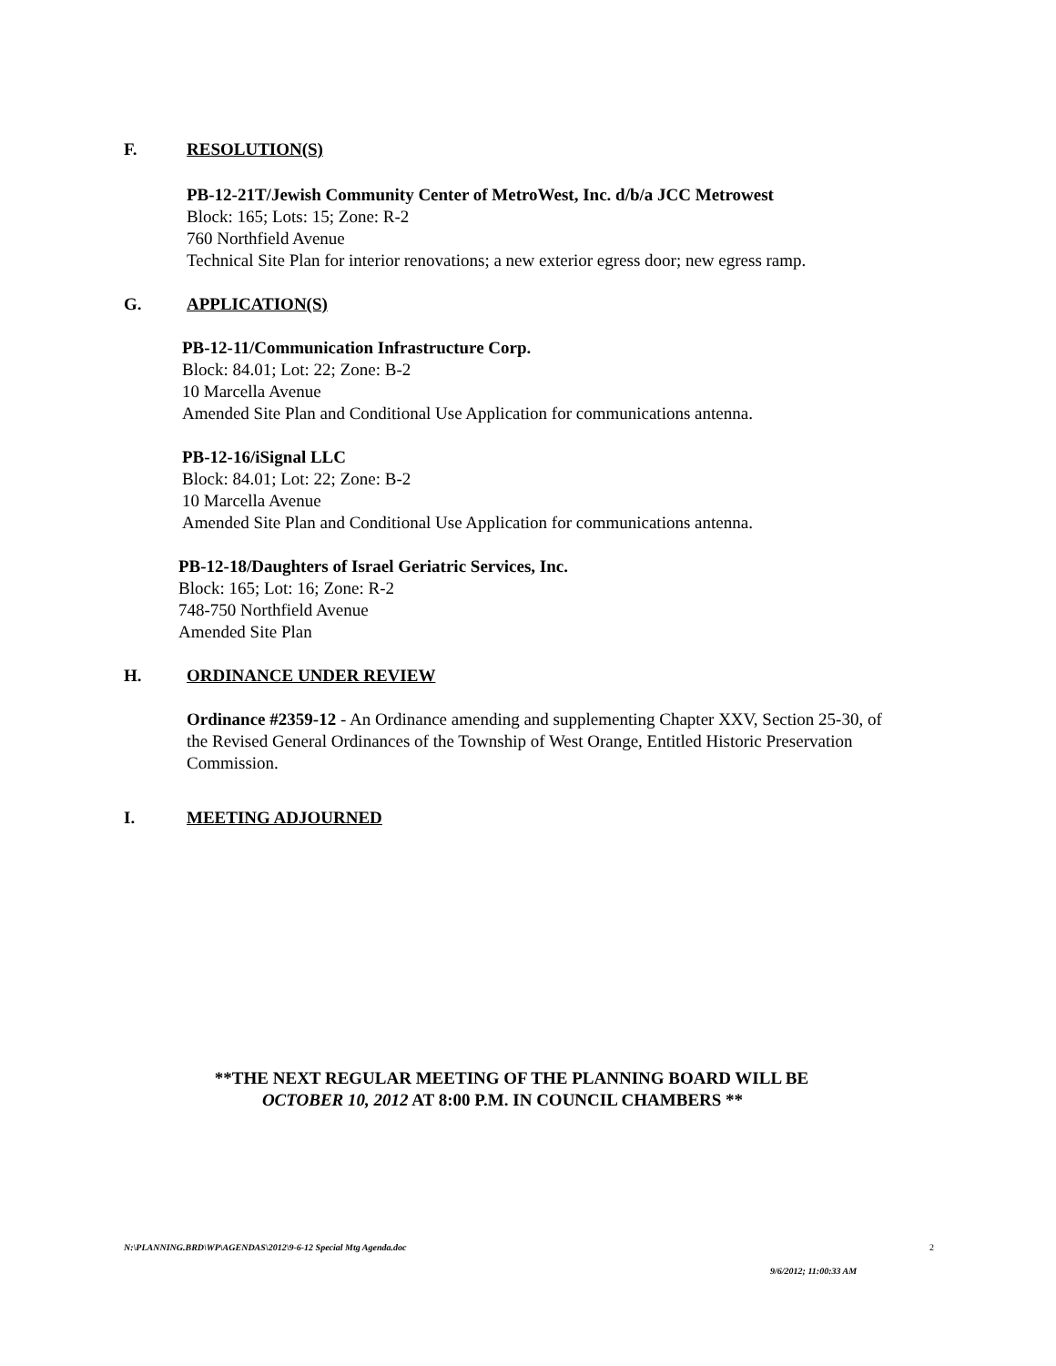F. RESOLUTION(S)
PB-12-21T/Jewish Community Center of MetroWest, Inc. d/b/a JCC Metrowest
Block: 165; Lots: 15; Zone: R-2
760 Northfield Avenue
Technical Site Plan for interior renovations; a new exterior egress door; new egress ramp.
G. APPLICATION(S)
PB-12-11/Communication Infrastructure Corp.
Block: 84.01; Lot: 22; Zone: B-2
10 Marcella Avenue
Amended Site Plan and Conditional Use Application for communications antenna.
PB-12-16/iSignal LLC
Block: 84.01; Lot: 22; Zone: B-2
10 Marcella Avenue
Amended Site Plan and Conditional Use Application for communications antenna.
PB-12-18/Daughters of Israel Geriatric Services, Inc.
Block: 165; Lot: 16; Zone: R-2
748-750 Northfield Avenue
Amended Site Plan
H. ORDINANCE UNDER REVIEW
Ordinance #2359-12 - An Ordinance amending and supplementing Chapter XXV, Section 25-30, of the Revised General Ordinances of the Township of West Orange, Entitled Historic Preservation Commission.
I. MEETING ADJOURNED
**THE NEXT REGULAR MEETING OF THE PLANNING BOARD WILL BE
OCTOBER 10, 2012 AT 8:00 P.M. IN COUNCIL CHAMBERS **
N:\PLANNING.BRD\WP\AGENDAS\2012\9-6-12 Special Mtg Agenda.doc 2
9/6/2012; 11:00:33 AM